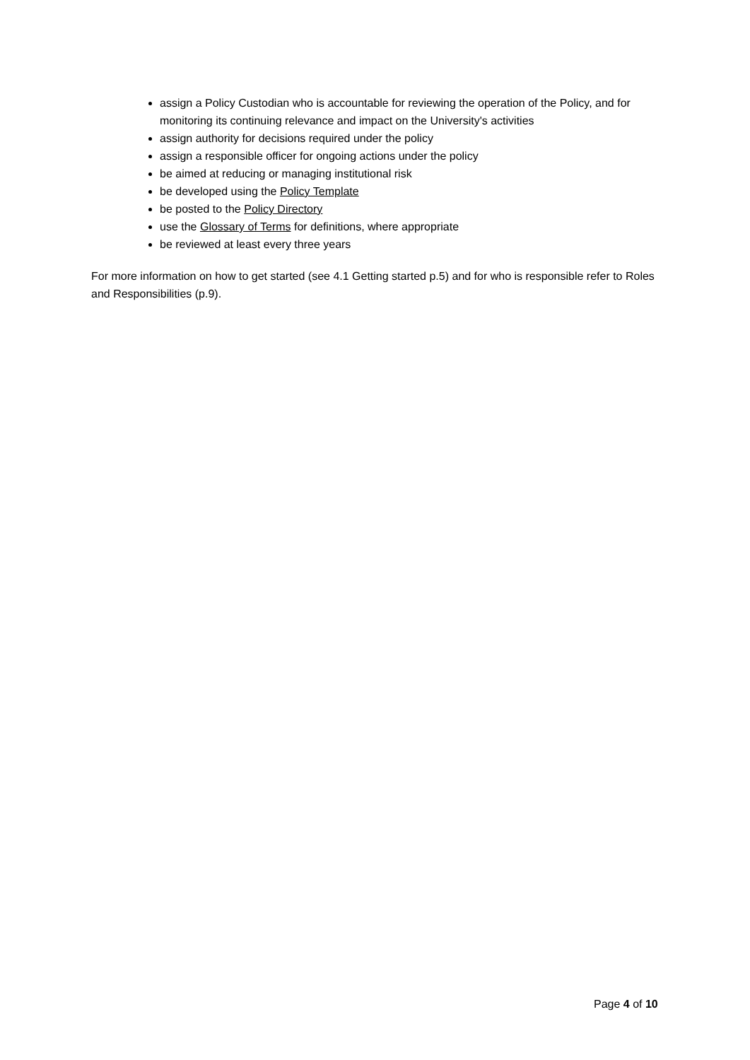assign a Policy Custodian who is accountable for reviewing the operation of the Policy, and for monitoring its continuing relevance and impact on the University's activities
assign authority for decisions required under the policy
assign a responsible officer for ongoing actions under the policy
be aimed at reducing or managing institutional risk
be developed using the Policy Template
be posted to the Policy Directory
use the Glossary of Terms for definitions, where appropriate
be reviewed at least every three years
For more information on how to get started (see 4.1 Getting started p.5) and for who is responsible refer to Roles and Responsibilities (p.9).
Page 4 of 10